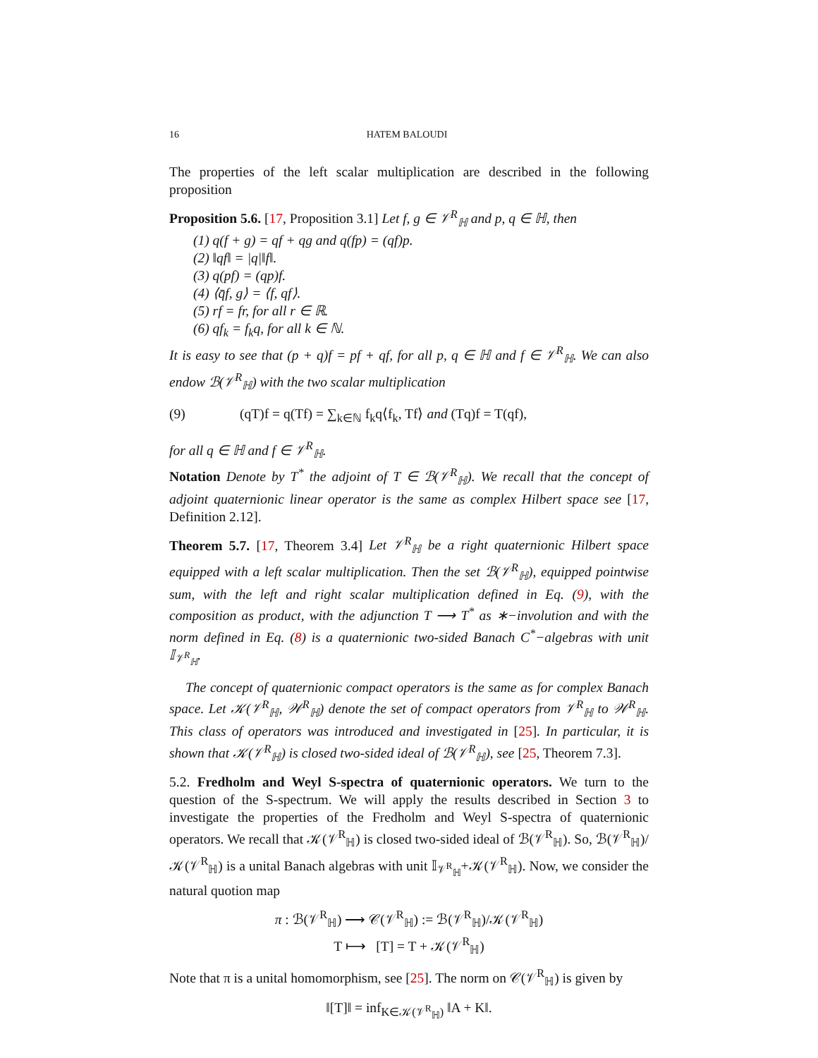16 HATEM BALOUDI
The properties of the left scalar multiplication are described in the following proposition
Proposition 5.6. [17, Proposition 3.1] Let f, g ∈ 𝒱<sup>R</sup><sub>ℍ</sub> and p, q ∈ ℍ, then
(1) q(f + g) = qf + qg and q(fp) = (qf)p.
(2) ‖qf‖ = |q|‖f‖.
(3) q(pf) = (qp)f.
(4) ⟨q̄f, g⟩ = ⟨f, qf⟩.
(5) rf = fr, for all r ∈ ℝ.
(6) qf<sub>k</sub> = f<sub>k</sub>q, for all k ∈ ℕ.
It is easy to see that (p + q)f = pf + qf, for all p, q ∈ ℍ and f ∈ 𝒱<sup>R</sup><sub>ℍ</sub>. We can also endow ℬ(𝒱<sup>R</sup><sub>ℍ</sub>) with the two scalar multiplication
(9) (qT)f = q(Tf) = ∑<sub>k∈ℕ</sub> f<sub>k</sub>q⟨f<sub>k</sub>, Tf⟩ and (Tq)f = T(qf),
for all q ∈ ℍ and f ∈ 𝒱<sup>R</sup><sub>ℍ</sub>.
Notation Denote by T<sup>*</sup> the adjoint of T ∈ ℬ(𝒱<sup>R</sup><sub>ℍ</sub>). We recall that the concept of adjoint quaternionic linear operator is the same as complex Hilbert space see [17, Definition 2.12].
Theorem 5.7. [17, Theorem 3.4] Let 𝒱<sup>R</sup><sub>ℍ</sub> be a right quaternionic Hilbert space equipped with a left scalar multiplication. Then the set ℬ(𝒱<sup>R</sup><sub>ℍ</sub>), equipped pointwise sum, with the left and right scalar multiplication defined in Eq. (9), with the composition as product, with the adjunction T ⟶ T<sup>*</sup> as ∗−involution and with the norm defined in Eq. (8) is a quaternionic two-sided Banach C<sup>*</sup>−algebras with unit 𝕀<sub>𝒱<sup>R</sup><sub>ℍ</sub></sub>.
The concept of quaternionic compact operators is the same as for complex Banach space. Let 𝒦(𝒱<sup>R</sup><sub>ℍ</sub>, 𝒲<sup>R</sup><sub>ℍ</sub>) denote the set of compact operators from 𝒱<sup>R</sup><sub>ℍ</sub> to 𝒲<sup>R</sup><sub>ℍ</sub>. This class of operators was introduced and investigated in [25]. In particular, it is shown that 𝒦(𝒱<sup>R</sup><sub>ℍ</sub>) is closed two-sided ideal of ℬ(𝒱<sup>R</sup><sub>ℍ</sub>), see [25, Theorem 7.3].
5.2. Fredholm and Weyl S-spectra of quaternionic operators. We turn to the question of the S-spectrum. We will apply the results described in Section 3 to investigate the properties of the Fredholm and Weyl S-spectra of quaternionic operators. We recall that 𝒦(𝒱<sup>R</sup><sub>ℍ</sub>) is closed two-sided ideal of ℬ(𝒱<sup>R</sup><sub>ℍ</sub>). So, ℬ(𝒱<sup>R</sup><sub>ℍ</sub>)/𝒦(𝒱<sup>R</sup><sub>ℍ</sub>) is a unital Banach algebras with unit 𝕀<sub>𝒱<sup>R</sup><sub>ℍ</sub></sub>+𝒦(𝒱<sup>R</sup><sub>ℍ</sub>). Now, we consider the natural quotion map
π : ℬ(𝒱<sup>R</sup><sub>ℍ</sub>) ⟶ 𝒞(𝒱<sup>R</sup><sub>ℍ</sub>) := ℬ(𝒱<sup>R</sup><sub>ℍ</sub>)/𝒦(𝒱<sup>R</sup><sub>ℍ</sub>)
T ⟼ [T] = T + 𝒦(𝒱<sup>R</sup><sub>ℍ</sub>)
Note that π is a unital homomorphism, see [25]. The norm on 𝒞(𝒱<sup>R</sup><sub>ℍ</sub>) is given by
‖[T]‖ = inf<sub>K∈𝒦(𝒱<sup>R</sup><sub>ℍ</sub>)</sub> ‖A + K‖.